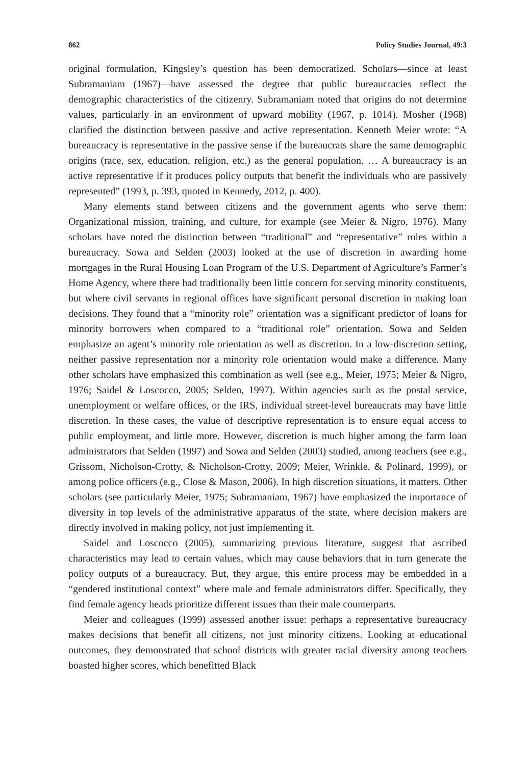862 Policy Studies Journal, 49:3
original formulation, Kingsley’s question has been democratized. Scholars—since at least Subramaniam (1967)—have assessed the degree that public bureaucracies reflect the demographic characteristics of the citizenry. Subramaniam noted that origins do not determine values, particularly in an environment of upward mobility (1967, p. 1014). Mosher (1968) clarified the distinction between passive and active representation. Kenneth Meier wrote: “A bureaucracy is representative in the passive sense if the bureaucrats share the same demographic origins (race, sex, education, religion, etc.) as the general population. … A bureaucracy is an active representative if it produces policy outputs that benefit the individuals who are passively represented” (1993, p. 393, quoted in Kennedy, 2012, p. 400).
Many elements stand between citizens and the government agents who serve them: Organizational mission, training, and culture, for example (see Meier & Nigro, 1976). Many scholars have noted the distinction between “traditional” and “representative” roles within a bureaucracy. Sowa and Selden (2003) looked at the use of discretion in awarding home mortgages in the Rural Housing Loan Program of the U.S. Department of Agriculture’s Farmer’s Home Agency, where there had traditionally been little concern for serving minority constituents, but where civil servants in regional offices have significant personal discretion in making loan decisions. They found that a “minority role” orientation was a significant predictor of loans for minority borrowers when compared to a “traditional role” orientation. Sowa and Selden emphasize an agent’s minority role orientation as well as discretion. In a low-discretion setting, neither passive representation nor a minority role orientation would make a difference. Many other scholars have emphasized this combination as well (see e.g., Meier, 1975; Meier & Nigro, 1976; Saidel & Loscocco, 2005; Selden, 1997). Within agencies such as the postal service, unemployment or welfare offices, or the IRS, individual street-level bureaucrats may have little discretion. In these cases, the value of descriptive representation is to ensure equal access to public employment, and little more. However, discretion is much higher among the farm loan administrators that Selden (1997) and Sowa and Selden (2003) studied, among teachers (see e.g., Grissom, Nicholson-Crotty, & Nicholson-Crotty, 2009; Meier, Wrinkle, & Polinard, 1999), or among police officers (e.g., Close & Mason, 2006). In high discretion situations, it matters. Other scholars (see particularly Meier, 1975; Subramaniam, 1967) have emphasized the importance of diversity in top levels of the administrative apparatus of the state, where decision makers are directly involved in making policy, not just implementing it.
Saidel and Loscocco (2005), summarizing previous literature, suggest that ascribed characteristics may lead to certain values, which may cause behaviors that in turn generate the policy outputs of a bureaucracy. But, they argue, this entire process may be embedded in a “gendered institutional context” where male and female administrators differ. Specifically, they find female agency heads prioritize different issues than their male counterparts.
Meier and colleagues (1999) assessed another issue: perhaps a representative bureaucracy makes decisions that benefit all citizens, not just minority citizens. Looking at educational outcomes, they demonstrated that school districts with greater racial diversity among teachers boasted higher scores, which benefitted Black